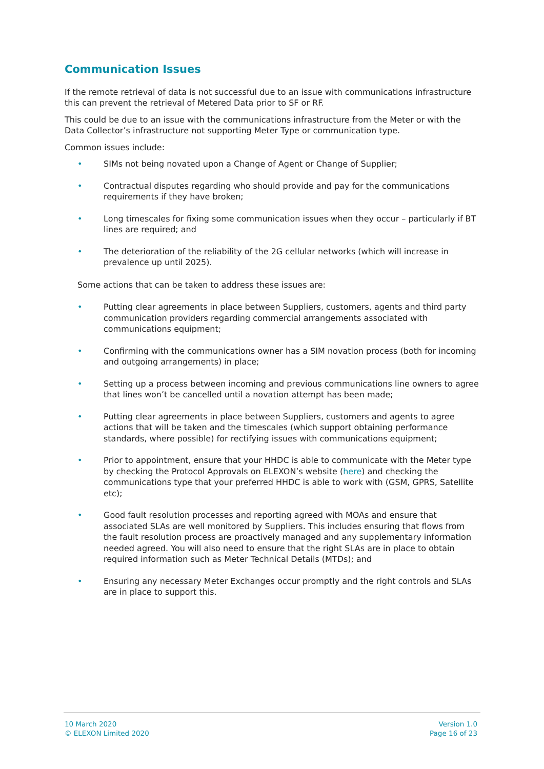Communication Issues
If the remote retrieval of data is not successful due to an issue with communications infrastructure this can prevent the retrieval of Metered Data prior to SF or RF.
This could be due to an issue with the communications infrastructure from the Meter or with the Data Collector’s infrastructure not supporting Meter Type or communication type.
Common issues include:
• SIMs not being novated upon a Change of Agent or Change of Supplier;
• Contractual disputes regarding who should provide and pay for the communications requirements if they have broken;
• Long timescales for fixing some communication issues when they occur – particularly if BT lines are required; and
• The deterioration of the reliability of the 2G cellular networks (which will increase in prevalence up until 2025).
Some actions that can be taken to address these issues are:
• Putting clear agreements in place between Suppliers, customers, agents and third party communication providers regarding commercial arrangements associated with communications equipment;
• Confirming with the communications owner has a SIM novation process (both for incoming and outgoing arrangements) in place;
• Setting up a process between incoming and previous communications line owners to agree that lines won’t be cancelled until a novation attempt has been made;
• Putting clear agreements in place between Suppliers, customers and agents to agree actions that will be taken and the timescales (which support obtaining performance standards, where possible) for rectifying issues with communications equipment;
• Prior to appointment, ensure that your HHDC is able to communicate with the Meter type by checking the Protocol Approvals on ELEXON’s website (here) and checking the communications type that your preferred HHDC is able to work with (GSM, GPRS, Satellite etc);
• Good fault resolution processes and reporting agreed with MOAs and ensure that associated SLAs are well monitored by Suppliers. This includes ensuring that flows from the fault resolution process are proactively managed and any supplementary information needed agreed. You will also need to ensure that the right SLAs are in place to obtain required information such as Meter Technical Details (MTDs); and
• Ensuring any necessary Meter Exchanges occur promptly and the right controls and SLAs are in place to support this.
10 March 2020
© ELEXON Limited 2020
Version 1.0
Page 16 of 23